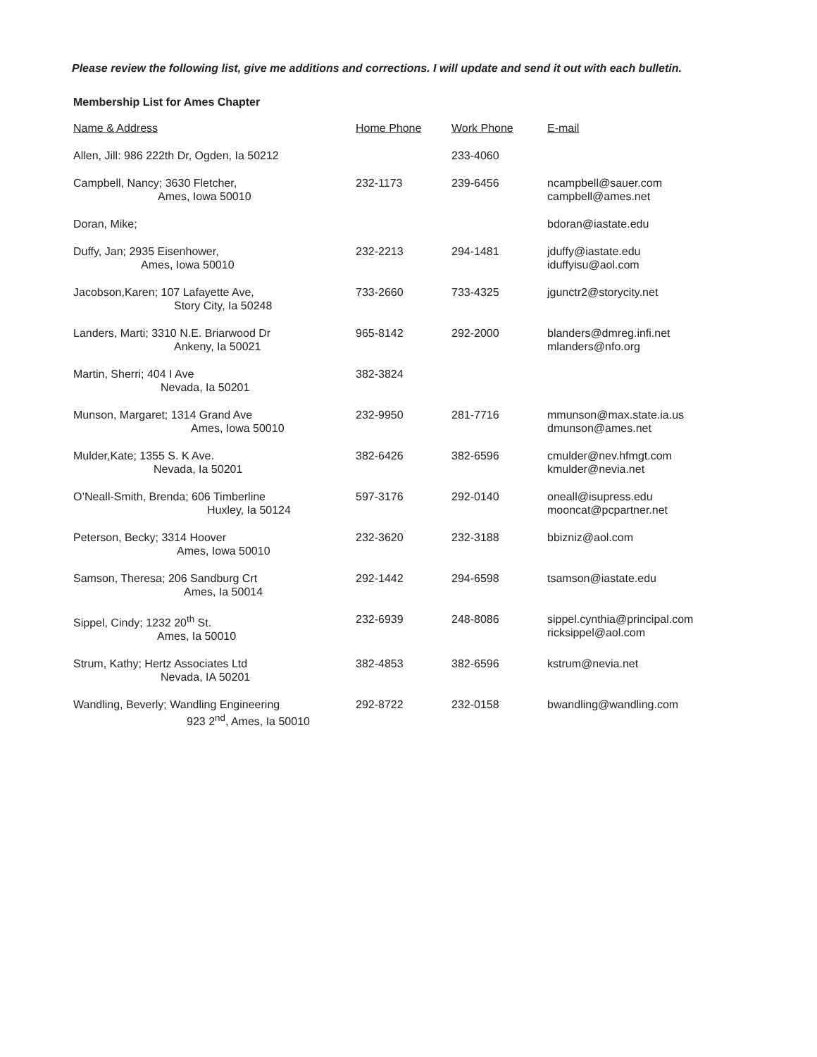Please review the following list, give me additions and corrections. I will update and send it out with each bulletin.
Membership List for Ames Chapter
| Name & Address | Home Phone | Work Phone | E-mail |
| --- | --- | --- | --- |
| Allen, Jill: 986 222th Dr, Ogden, Ia 50212 | | 233-4060 | |
| Campbell, Nancy; 3630 Fletcher, Ames, Iowa 50010 | 232-1173 | 239-6456 | ncampbell@sauer.com campbell@ames.net |
| Doran, Mike; | | | bdoran@iastate.edu |
| Duffy, Jan; 2935 Eisenhower, Ames, Iowa 50010 | 232-2213 | 294-1481 | jduffy@iastate.edu iduffyisu@aol.com |
| Jacobson,Karen; 107 Lafayette Ave, Story City, Ia 50248 | 733-2660 | 733-4325 | jgunctr2@storycity.net |
| Landers, Marti; 3310 N.E. Briarwood Dr Ankeny, Ia 50021 | 965-8142 | 292-2000 | blanders@dmreg.infi.net mlanders@nfo.org |
| Martin, Sherri; 404 I Ave Nevada, Ia 50201 | 382-3824 | | |
| Munson, Margaret; 1314 Grand Ave Ames, Iowa 50010 | 232-9950 | 281-7716 | mmunson@max.state.ia.us dmunson@ames.net |
| Mulder,Kate; 1355 S. K Ave. Nevada, Ia 50201 | 382-6426 | 382-6596 | cmulder@nev.hfmgt.com kmulder@nevia.net |
| O’Neall-Smith, Brenda; 606 Timberline Huxley, Ia 50124 | 597-3176 | 292-0140 | oneall@isupress.edu mooncat@pcpartner.net |
| Peterson, Becky; 3314 Hoover Ames, Iowa 50010 | 232-3620 | 232-3188 | bbizniz@aol.com |
| Samson, Theresa; 206 Sandburg Crt Ames, Ia 50014 | 292-1442 | 294-6598 | tsamson@iastate.edu |
| Sippel, Cindy; 1232 20<sup>th</sup> St. Ames, Ia 50010 | 232-6939 | 248-8086 | sippel.cynthia@principal.com ricksippel@aol.com |
| Strum, Kathy; Hertz Associates Ltd Nevada, IA 50201 | 382-4853 | 382-6596 | kstrum@nevia.net |
| Wandling, Beverly; Wandling Engineering 923 2<sup>nd</sup>, Ames, Ia 50010 | 292-8722 | 232-0158 | bwandling@wandling.com |